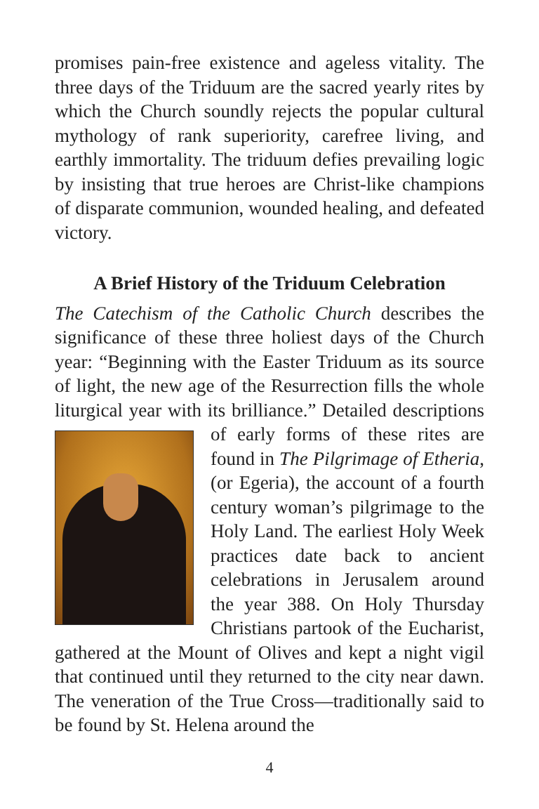promises pain-free existence and ageless vitality. The three days of the Triduum are the sacred yearly rites by which the Church soundly rejects the popular cultural mythology of rank superiority, carefree living, and earthly immortality. The triduum defies prevailing logic by insisting that true heroes are Christ-like champions of disparate communion, wounded healing, and defeated victory.
A Brief History of the Triduum Celebration
The Catechism of the Catholic Church describes the significance of these three holiest days of the Church year: “Beginning with the Easter Triduum as its source of light, the new age of the Resurrection fills the whole liturgical year with its brilliance.” Detailed descriptions of early forms of these rites are found in The Pilgrimage of Etheria, (or Egeria), the account of a fourth century woman’s pilgrimage to the Holy Land. The earliest Holy Week practices date back to ancient celebrations in Jerusalem around the year 388. On Holy Thursday Christians partook of the Eucharist, gathered at the Mount of Olives and kept a night vigil that continued until they returned to the city near dawn. The veneration of the True Cross—traditionally said to be found by St. Helena around the
4